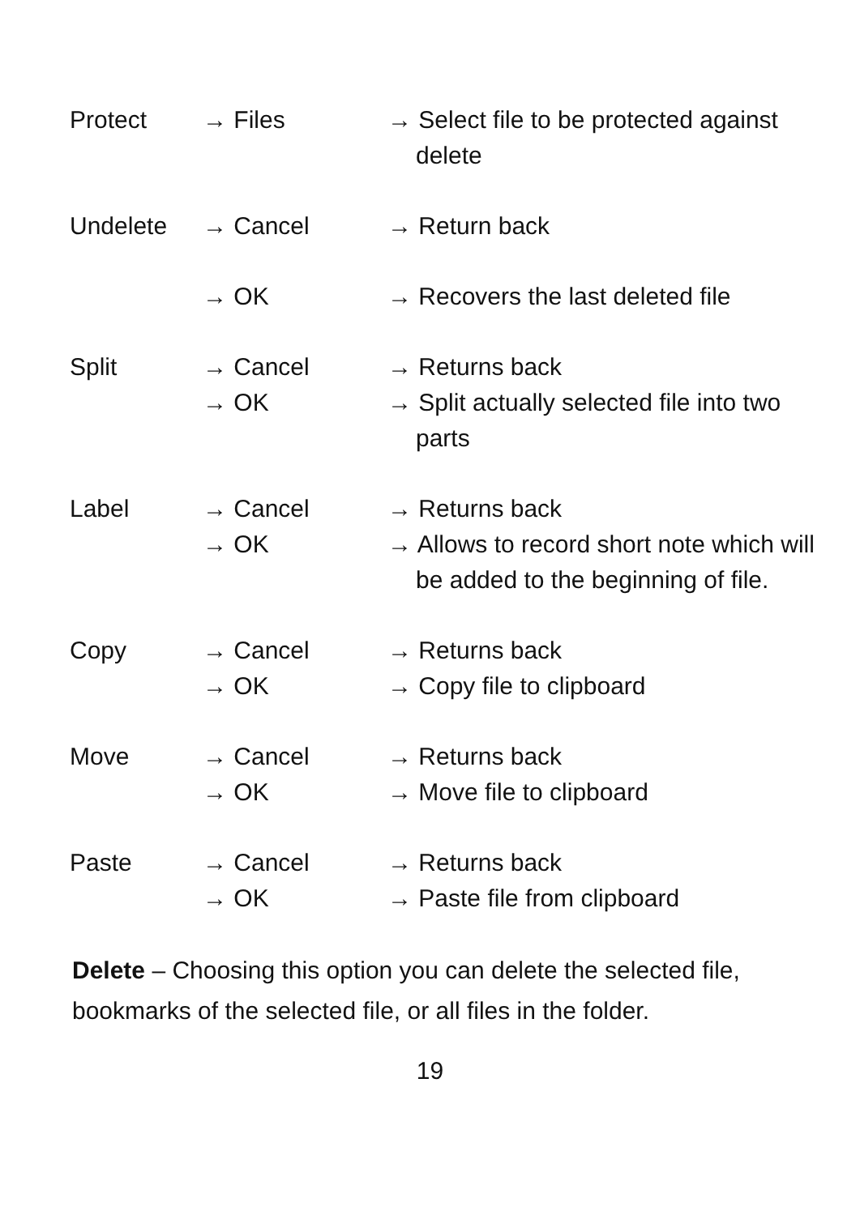| Protect | → Files | → Select file to be protected against delete |
| Undelete | → Cancel | → Return back |
| | → OK | → Recovers the last deleted file |
| Split | → Cancel | → Returns back |
| | → OK | → Split actually selected file into two parts |
| Label | → Cancel | → Returns back |
| | → OK | → Allows to record short note which will be added to the beginning of file. |
| Copy | → Cancel | → Returns back |
| | → OK | → Copy file to clipboard |
| Move | → Cancel | → Returns back |
| | → OK | → Move file to clipboard |
| Paste | → Cancel | → Returns back |
| | → OK | → Paste file from clipboard |
Delete – Choosing this option you can delete the selected file, bookmarks of the selected file, or all files in the folder.
19